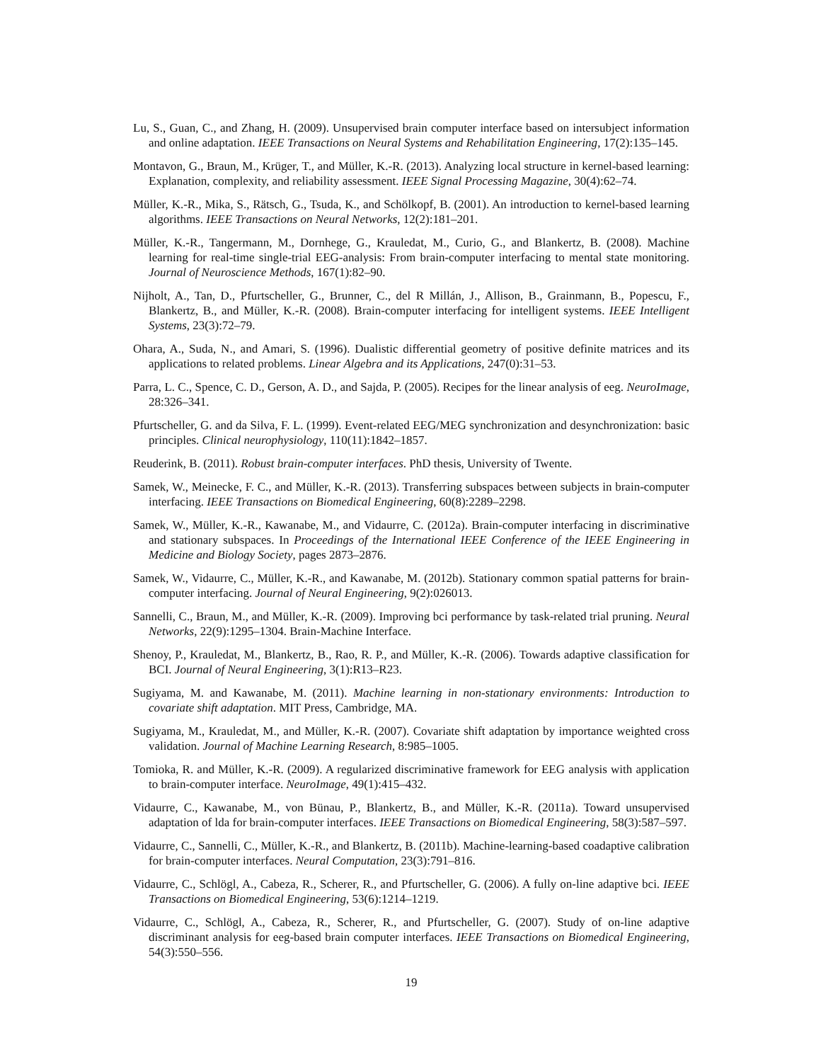Lu, S., Guan, C., and Zhang, H. (2009). Unsupervised brain computer interface based on intersubject information and online adaptation. IEEE Transactions on Neural Systems and Rehabilitation Engineering, 17(2):135–145.
Montavon, G., Braun, M., Krüger, T., and Müller, K.-R. (2013). Analyzing local structure in kernel-based learning: Explanation, complexity, and reliability assessment. IEEE Signal Processing Magazine, 30(4):62–74.
Müller, K.-R., Mika, S., Rätsch, G., Tsuda, K., and Schölkopf, B. (2001). An introduction to kernel-based learning algorithms. IEEE Transactions on Neural Networks, 12(2):181–201.
Müller, K.-R., Tangermann, M., Dornhege, G., Krauledat, M., Curio, G., and Blankertz, B. (2008). Machine learning for real-time single-trial EEG-analysis: From brain-computer interfacing to mental state monitoring. Journal of Neuroscience Methods, 167(1):82–90.
Nijholt, A., Tan, D., Pfurtscheller, G., Brunner, C., del R Millán, J., Allison, B., Grainmann, B., Popescu, F., Blankertz, B., and Müller, K.-R. (2008). Brain-computer interfacing for intelligent systems. IEEE Intelligent Systems, 23(3):72–79.
Ohara, A., Suda, N., and Amari, S. (1996). Dualistic differential geometry of positive definite matrices and its applications to related problems. Linear Algebra and its Applications, 247(0):31–53.
Parra, L. C., Spence, C. D., Gerson, A. D., and Sajda, P. (2005). Recipes for the linear analysis of eeg. NeuroImage, 28:326–341.
Pfurtscheller, G. and da Silva, F. L. (1999). Event-related EEG/MEG synchronization and desynchronization: basic principles. Clinical neurophysiology, 110(11):1842–1857.
Reuderink, B. (2011). Robust brain-computer interfaces. PhD thesis, University of Twente.
Samek, W., Meinecke, F. C., and Müller, K.-R. (2013). Transferring subspaces between subjects in brain-computer interfacing. IEEE Transactions on Biomedical Engineering, 60(8):2289–2298.
Samek, W., Müller, K.-R., Kawanabe, M., and Vidaurre, C. (2012a). Brain-computer interfacing in discriminative and stationary subspaces. In Proceedings of the International IEEE Conference of the IEEE Engineering in Medicine and Biology Society, pages 2873–2876.
Samek, W., Vidaurre, C., Müller, K.-R., and Kawanabe, M. (2012b). Stationary common spatial patterns for brain-computer interfacing. Journal of Neural Engineering, 9(2):026013.
Sannelli, C., Braun, M., and Müller, K.-R. (2009). Improving bci performance by task-related trial pruning. Neural Networks, 22(9):1295–1304. Brain-Machine Interface.
Shenoy, P., Krauledat, M., Blankertz, B., Rao, R. P., and Müller, K.-R. (2006). Towards adaptive classification for BCI. Journal of Neural Engineering, 3(1):R13–R23.
Sugiyama, M. and Kawanabe, M. (2011). Machine learning in non-stationary environments: Introduction to covariate shift adaptation. MIT Press, Cambridge, MA.
Sugiyama, M., Krauledat, M., and Müller, K.-R. (2007). Covariate shift adaptation by importance weighted cross validation. Journal of Machine Learning Research, 8:985–1005.
Tomioka, R. and Müller, K.-R. (2009). A regularized discriminative framework for EEG analysis with application to brain-computer interface. NeuroImage, 49(1):415–432.
Vidaurre, C., Kawanabe, M., von Bünau, P., Blankertz, B., and Müller, K.-R. (2011a). Toward unsupervised adaptation of lda for brain-computer interfaces. IEEE Transactions on Biomedical Engineering, 58(3):587–597.
Vidaurre, C., Sannelli, C., Müller, K.-R., and Blankertz, B. (2011b). Machine-learning-based coadaptive calibration for brain-computer interfaces. Neural Computation, 23(3):791–816.
Vidaurre, C., Schlögl, A., Cabeza, R., Scherer, R., and Pfurtscheller, G. (2006). A fully on-line adaptive bci. IEEE Transactions on Biomedical Engineering, 53(6):1214–1219.
Vidaurre, C., Schlögl, A., Cabeza, R., Scherer, R., and Pfurtscheller, G. (2007). Study of on-line adaptive discriminant analysis for eeg-based brain computer interfaces. IEEE Transactions on Biomedical Engineering, 54(3):550–556.
19